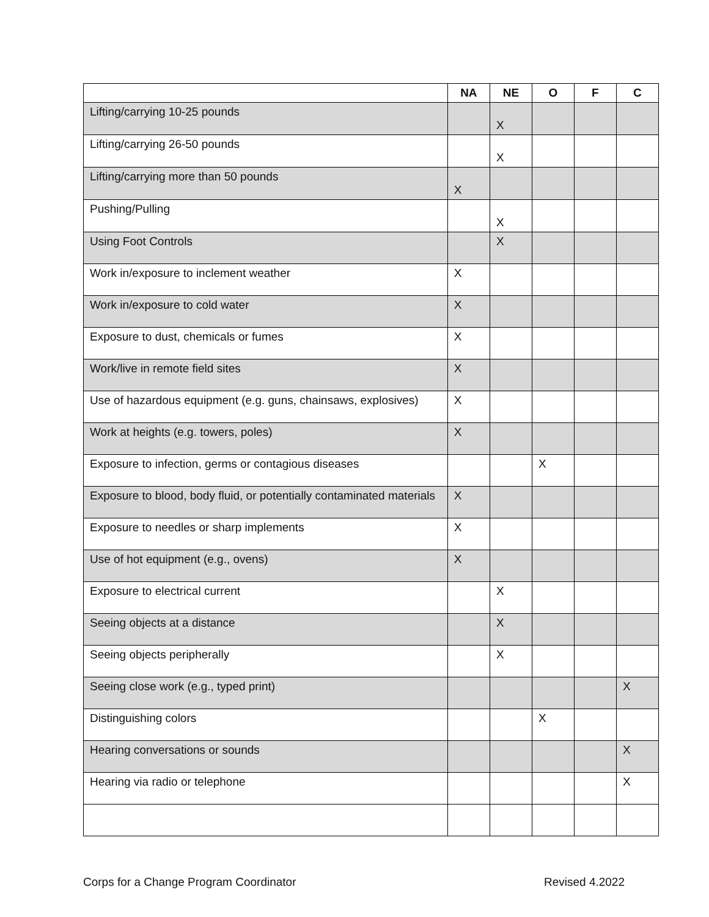| | NA | NE | O | F | C |
| --- | --- | --- | --- | --- | --- |
| Lifting/carrying 10-25 pounds | | X | | | |
| Lifting/carrying 26-50 pounds | | X | | | |
| Lifting/carrying more than 50 pounds | X | | | | |
| Pushing/Pulling | | X | | | |
| Using Foot Controls | | X | | | |
| Work in/exposure to inclement weather | X | | | | |
| Work in/exposure to cold water | X | | | | |
| Exposure to dust, chemicals or fumes | X | | | | |
| Work/live in remote field sites | X | | | | |
| Use of hazardous equipment (e.g. guns, chainsaws, explosives) | X | | | | |
| Work at heights (e.g. towers, poles) | X | | | | |
| Exposure to infection, germs or contagious diseases | | | X | | |
| Exposure to blood, body fluid, or potentially contaminated materials | X | | | | |
| Exposure to needles or sharp implements | X | | | | |
| Use of hot equipment (e.g., ovens) | X | | | | |
| Exposure to electrical current | | X | | | |
| Seeing objects at a distance | | X | | | |
| Seeing objects peripherally | | X | | | |
| Seeing close work (e.g., typed print) | | | | | X |
| Distinguishing colors | | | X | | |
| Hearing conversations or sounds | | | | | X |
| Hearing via radio or telephone | | | | | X |
Corps for a Change Program Coordinator Revised 4.2022